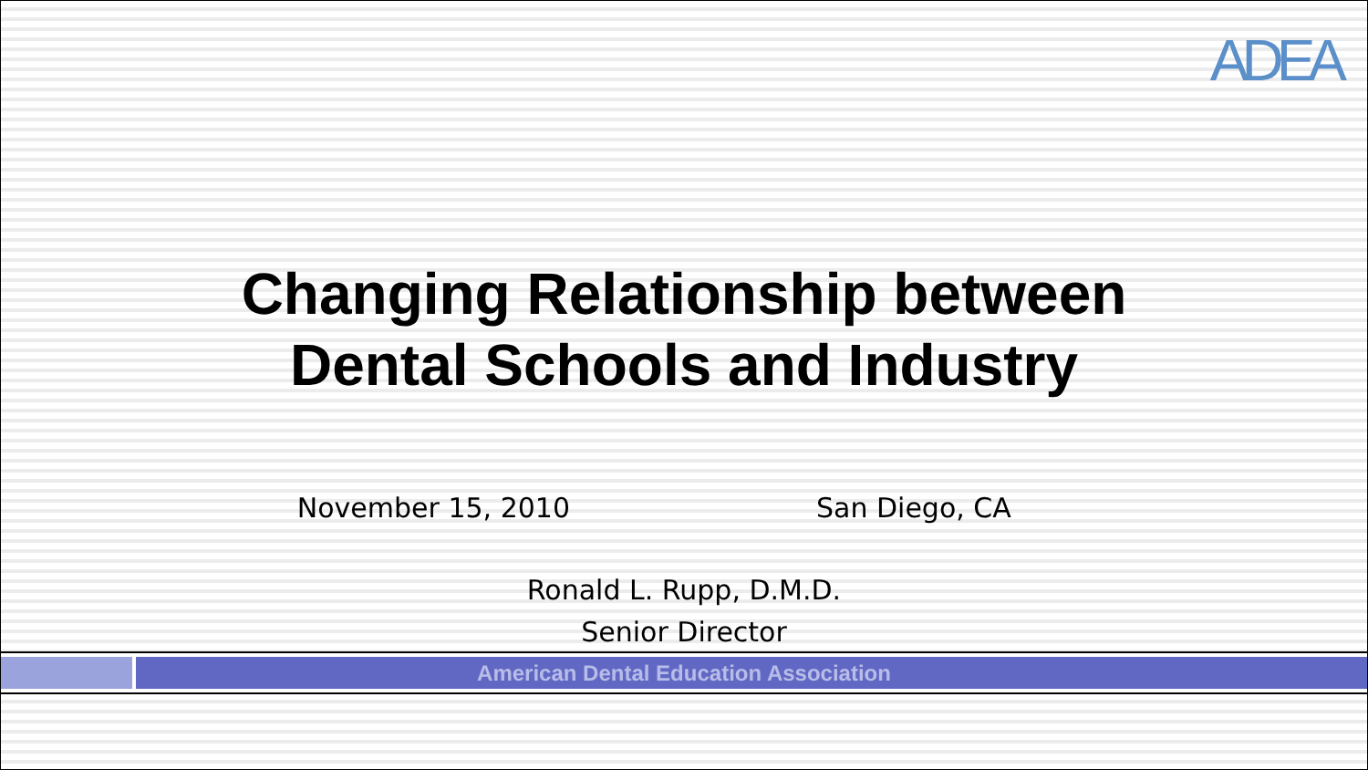ADEA
Changing Relationship between
Dental Schools and Industry
November 15, 2010 San Diego, CA
Ronald L. Rupp, D.M.D.
Senior Director
American Dental Education Association